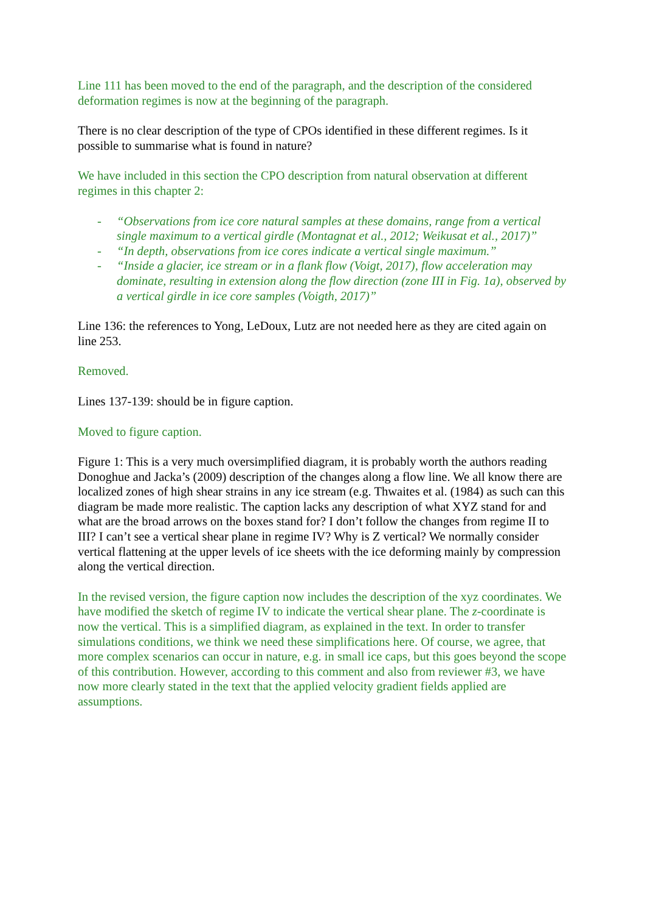Line 111 has been moved to the end of the paragraph, and the description of the considered deformation regimes is now at the beginning of the paragraph.
There is no clear description of the type of CPOs identified in these different regimes. Is it possible to summarise what is found in nature?
We have included in this section the CPO description from natural observation at different regimes in this chapter 2:
- “Observations from ice core natural samples at these domains, range from a vertical single maximum to a vertical girdle (Montagnat et al., 2012; Weikusat et al., 2017)”
- “In depth, observations from ice cores indicate a vertical single maximum.”
- “Inside a glacier, ice stream or in a flank flow (Voigt, 2017), flow acceleration may dominate, resulting in extension along the flow direction (zone III in Fig. 1a), observed by a vertical girdle in ice core samples (Voigth, 2017)”
Line 136: the references to Yong, LeDoux, Lutz are not needed here as they are cited again on line 253.
Removed.
Lines 137-139: should be in figure caption.
Moved to figure caption.
Figure 1: This is a very much oversimplified diagram, it is probably worth the authors reading Donoghue and Jacka’s (2009) description of the changes along a flow line. We all know there are localized zones of high shear strains in any ice stream (e.g. Thwaites et al. (1984) as such can this diagram be made more realistic. The caption lacks any description of what XYZ stand for and what are the broad arrows on the boxes stand for? I don’t follow the changes from regime II to III? I can’t see a vertical shear plane in regime IV? Why is Z vertical? We normally consider vertical flattening at the upper levels of ice sheets with the ice deforming mainly by compression along the vertical direction.
In the revised version, the figure caption now includes the description of the xyz coordinates. We have modified the sketch of regime IV to indicate the vertical shear plane. The z-coordinate is now the vertical. This is a simplified diagram, as explained in the text. In order to transfer simulations conditions, we think we need these simplifications here. Of course, we agree, that more complex scenarios can occur in nature, e.g. in small ice caps, but this goes beyond the scope of this contribution. However, according to this comment and also from reviewer #3, we have now more clearly stated in the text that the applied velocity gradient fields applied are assumptions.